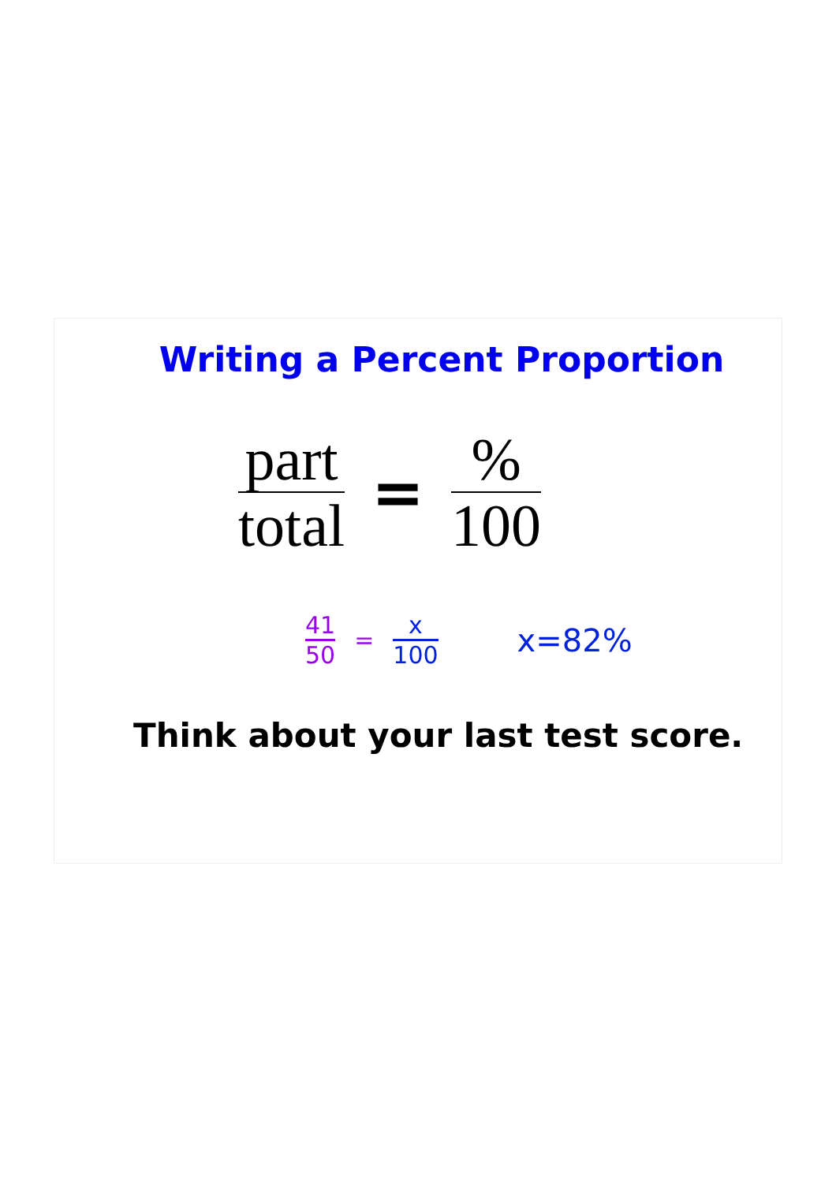Writing a Percent Proportion
part
total
=
%
100
41
50
=
x
100
x=82%
Think about your last test score.